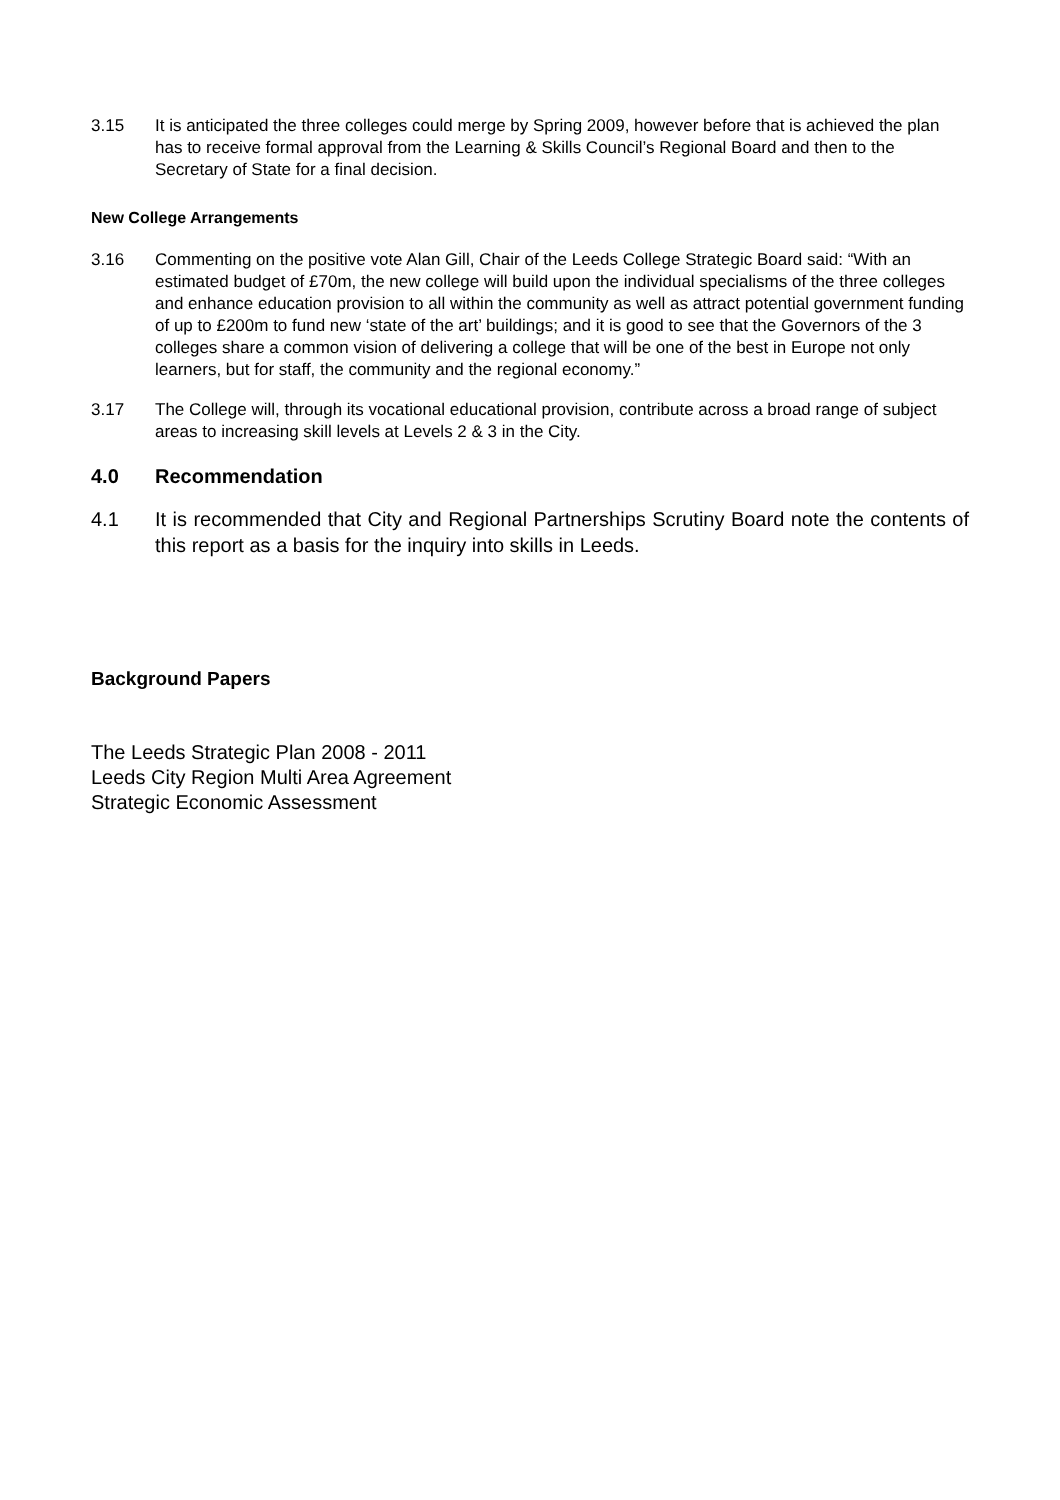3.15 It is anticipated the three colleges could merge by Spring 2009, however before that is achieved the plan has to receive formal approval from the Learning & Skills Council’s Regional Board and then to the Secretary of State for a final decision.
New College Arrangements
3.16 Commenting on the positive vote Alan Gill, Chair of the Leeds College Strategic Board said: “With an estimated budget of £70m, the new college will build upon the individual specialisms of the three colleges and enhance education provision to all within the community as well as attract potential government funding of up to £200m to fund new ‘state of the art’ buildings; and it is good to see that the Governors of the 3 colleges share a common vision of delivering a college that will be one of the best in Europe not only learners, but for staff, the community and the regional economy.”
3.17 The College will, through its vocational educational provision, contribute across a broad range of subject areas to increasing skill levels at Levels 2 & 3 in the City.
4.0 Recommendation
4.1 It is recommended that City and Regional Partnerships Scrutiny Board note the contents of this report as a basis for the inquiry into skills in Leeds.
Background Papers
The Leeds Strategic Plan 2008 - 2011
Leeds City Region Multi Area Agreement
Strategic Economic Assessment